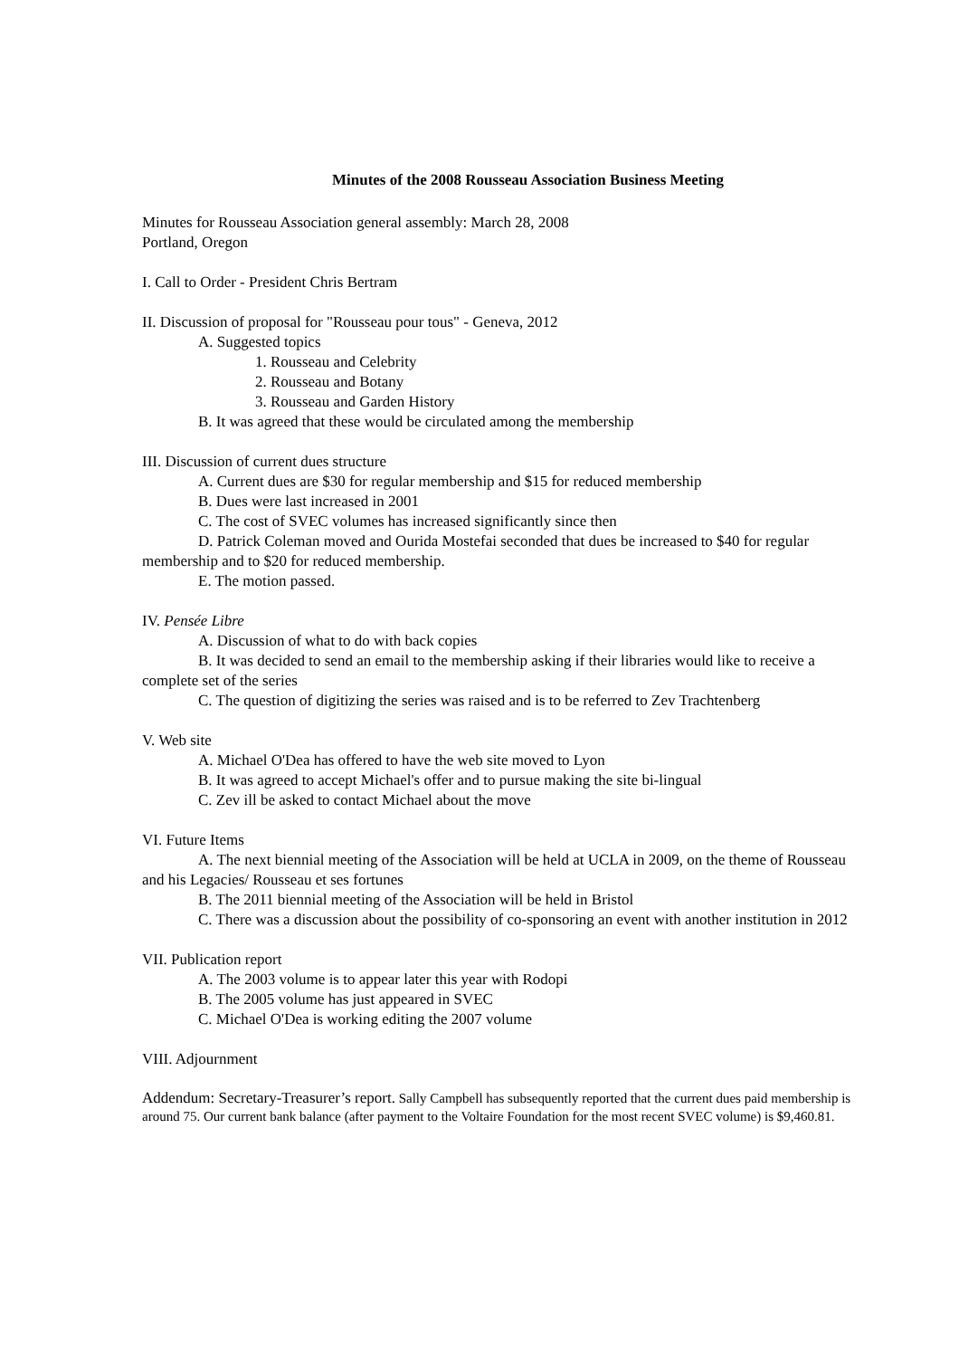Minutes of the 2008 Rousseau Association Business Meeting
Minutes for Rousseau Association general assembly: March 28, 2008
Portland, Oregon
I. Call to Order - President Chris Bertram
II. Discussion of proposal for "Rousseau pour tous" - Geneva, 2012
A. Suggested topics
1. Rousseau and Celebrity
2. Rousseau and Botany
3. Rousseau and Garden History
B. It was agreed that these would be circulated among the membership
III. Discussion of current dues structure
A. Current dues are $30 for regular membership and $15 for reduced membership
B. Dues were last increased in 2001
C. The cost of SVEC volumes has increased significantly since then
D. Patrick Coleman moved and Ourida Mostefai seconded that dues be increased to $40 for regular membership and to $20 for reduced membership.
E. The motion passed.
IV. Pensée Libre
A. Discussion of what to do with back copies
B. It was decided to send an email to the membership asking if their libraries would like to receive a complete set of the series
C. The question of digitizing the series was raised and is to be referred to Zev Trachtenberg
V. Web site
A. Michael O'Dea has offered to have the web site moved to Lyon
B. It was agreed to accept Michael's offer and to pursue making the site bi-lingual
C. Zev ill be asked to contact Michael about the move
VI. Future Items
A. The next biennial meeting of the Association will be held at UCLA in 2009, on the theme of Rousseau and his Legacies/ Rousseau et ses fortunes
B. The 2011 biennial meeting of the Association will be held in Bristol
C. There was a discussion about the possibility of co-sponsoring an event with another institution in 2012
VII. Publication report
A. The 2003 volume is to appear later this year with Rodopi
B. The 2005 volume has just appeared in SVEC
C. Michael O'Dea is working editing the 2007 volume
VIII. Adjournment
Addendum: Secretary-Treasurer’s report. Sally Campbell has subsequently reported that the current dues paid membership is around 75. Our current bank balance (after payment to the Voltaire Foundation for the most recent SVEC volume) is $9,460.81.